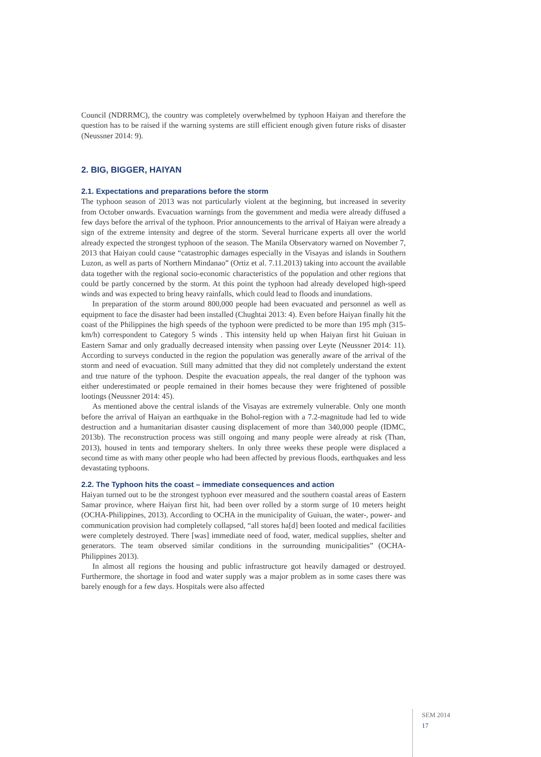Council (NDRRMC), the country was completely overwhelmed by typhoon Haiyan and therefore the question has to be raised if the warning systems are still efficient enough given future risks of disaster (Neussner 2014: 9).
2. BIG, BIGGER, HAIYAN
2.1. Expectations and preparations before the storm
The typhoon season of 2013 was not particularly violent at the beginning, but increased in severity from October onwards. Evacuation warnings from the government and media were already diffused a few days before the arrival of the typhoon. Prior announcements to the arrival of Haiyan were already a sign of the extreme intensity and degree of the storm. Several hurricane experts all over the world already expected the strongest typhoon of the season. The Manila Observatory warned on November 7, 2013 that Haiyan could cause “catastrophic damages especially in the Visayas and islands in Southern Luzon, as well as parts of Northern Mindanao” (Ortiz et al. 7.11.2013) taking into account the available data together with the regional socio-economic characteristics of the population and other regions that could be partly concerned by the storm. At this point the typhoon had already developed high-speed winds and was expected to bring heavy rainfalls, which could lead to floods and inundations.
In preparation of the storm around 800,000 people had been evacuated and personnel as well as equipment to face the disaster had been installed (Chughtai 2013: 4). Even before Haiyan finally hit the coast of the Philippines the high speeds of the typhoon were predicted to be more than 195 mph (315-km/h) correspondent to Category 5 winds . This intensity held up when Haiyan first hit Guiuan in Eastern Samar and only gradually decreased intensity when passing over Leyte (Neussner 2014: 11). According to surveys conducted in the region the population was generally aware of the arrival of the storm and need of evacuation. Still many admitted that they did not completely understand the extent and true nature of the typhoon. Despite the evacuation appeals, the real danger of the typhoon was either underestimated or people remained in their homes because they were frightened of possible lootings (Neussner 2014: 45).
As mentioned above the central islands of the Visayas are extremely vulnerable. Only one month before the arrival of Haiyan an earthquake in the Bohol-region with a 7.2-magnitude had led to wide destruction and a humanitarian disaster causing displacement of more than 340,000 people (IDMC, 2013b). The reconstruction process was still ongoing and many people were already at risk (Than, 2013), housed in tents and temporary shelters. In only three weeks these people were displaced a second time as with many other people who had been affected by previous floods, earthquakes and less devastating typhoons.
2.2. The Typhoon hits the coast – immediate consequences and action
Haiyan turned out to be the strongest typhoon ever measured and the southern coastal areas of Eastern Samar province, where Haiyan first hit, had been over rolled by a storm surge of 10 meters height (OCHA-Philippines, 2013). According to OCHA in the municipality of Guiuan, the water-, power- and communication provision had completely collapsed, “all stores ha[d] been looted and medical facilities were completely destroyed. There [was] immediate need of food, water, medical supplies, shelter and generators. The team observed similar conditions in the surrounding municipalities” (OCHA-Philippines 2013).
In almost all regions the housing and public infrastructure got heavily damaged or destroyed. Furthermore, the shortage in food and water supply was a major problem as in some cases there was barely enough for a few days. Hospitals were also affected
SEM 2014
17